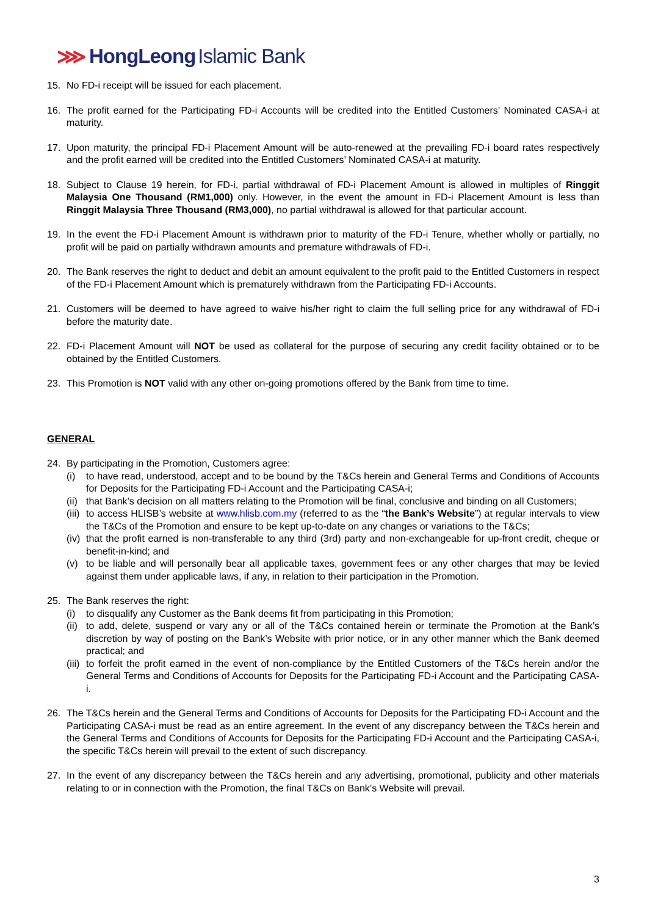⋙ HongLeong Islamic Bank
15. No FD-i receipt will be issued for each placement.
16. The profit earned for the Participating FD-i Accounts will be credited into the Entitled Customers’ Nominated CASA-i at maturity.
17. Upon maturity, the principal FD-i Placement Amount will be auto-renewed at the prevailing FD-i board rates respectively and the profit earned will be credited into the Entitled Customers’ Nominated CASA-i at maturity.
18. Subject to Clause 19 herein, for FD-i, partial withdrawal of FD-i Placement Amount is allowed in multiples of Ringgit Malaysia One Thousand (RM1,000) only. However, in the event the amount in FD-i Placement Amount is less than Ringgit Malaysia Three Thousand (RM3,000), no partial withdrawal is allowed for that particular account.
19. In the event the FD-i Placement Amount is withdrawn prior to maturity of the FD-i Tenure, whether wholly or partially, no profit will be paid on partially withdrawn amounts and premature withdrawals of FD-i.
20. The Bank reserves the right to deduct and debit an amount equivalent to the profit paid to the Entitled Customers in respect of the FD-i Placement Amount which is prematurely withdrawn from the Participating FD-i Accounts.
21. Customers will be deemed to have agreed to waive his/her right to claim the full selling price for any withdrawal of FD-i before the maturity date.
22. FD-i Placement Amount will NOT be used as collateral for the purpose of securing any credit facility obtained or to be obtained by the Entitled Customers.
23. This Promotion is NOT valid with any other on-going promotions offered by the Bank from time to time.
GENERAL
24. By participating in the Promotion, Customers agree:
(i) to have read, understood, accept and to be bound by the T&Cs herein and General Terms and Conditions of Accounts for Deposits for the Participating FD-i Account and the Participating CASA-i;
(ii)
that Bank’s decision on all matters relating to the Promotion will be final, conclusive and binding on all Customers;
(iii)
to access HLISB’s website at www.hlisb.com.my (referred to as the “the Bank’s Website”) at regular intervals to view the T&Cs of the Promotion and ensure to be kept up-to-date on any changes or variations to the T&Cs;
(iv)
that the profit earned is non-transferable to any third (3rd) party and non-exchangeable for up-front credit, cheque or benefit-in-kind; and
(v) to be liable and will personally bear all applicable taxes, government fees or any other charges that may be levied against them under applicable laws, if any, in relation to their participation in the Promotion.
25. The Bank reserves the right:
(i) to disqualify any Customer as the Bank deems fit from participating in this Promotion;
(ii)
to add, delete, suspend or vary any or all of the T&Cs contained herein or terminate the Promotion at the Bank’s discretion by way of posting on the Bank’s Website with prior notice, or in any other manner which the Bank deemed practical; and
(iii)
to forfeit the profit earned in the event of non-compliance by the Entitled Customers of the T&Cs herein and/or the General Terms and Conditions of Accounts for Deposits for the Participating FD-i Account and the Participating CASA-i.
26. The T&Cs herein and the General Terms and Conditions of Accounts for Deposits for the Participating FD-i Account and the Participating CASA-i must be read as an entire agreement. In the event of any discrepancy between the T&Cs herein and the General Terms and Conditions of Accounts for Deposits for the Participating FD-i Account and the Participating CASA-i, the specific T&Cs herein will prevail to the extent of such discrepancy.
27. In the event of any discrepancy between the T&Cs herein and any advertising, promotional, publicity and other materials relating to or in connection with the Promotion, the final T&Cs on Bank’s Website will prevail.
3